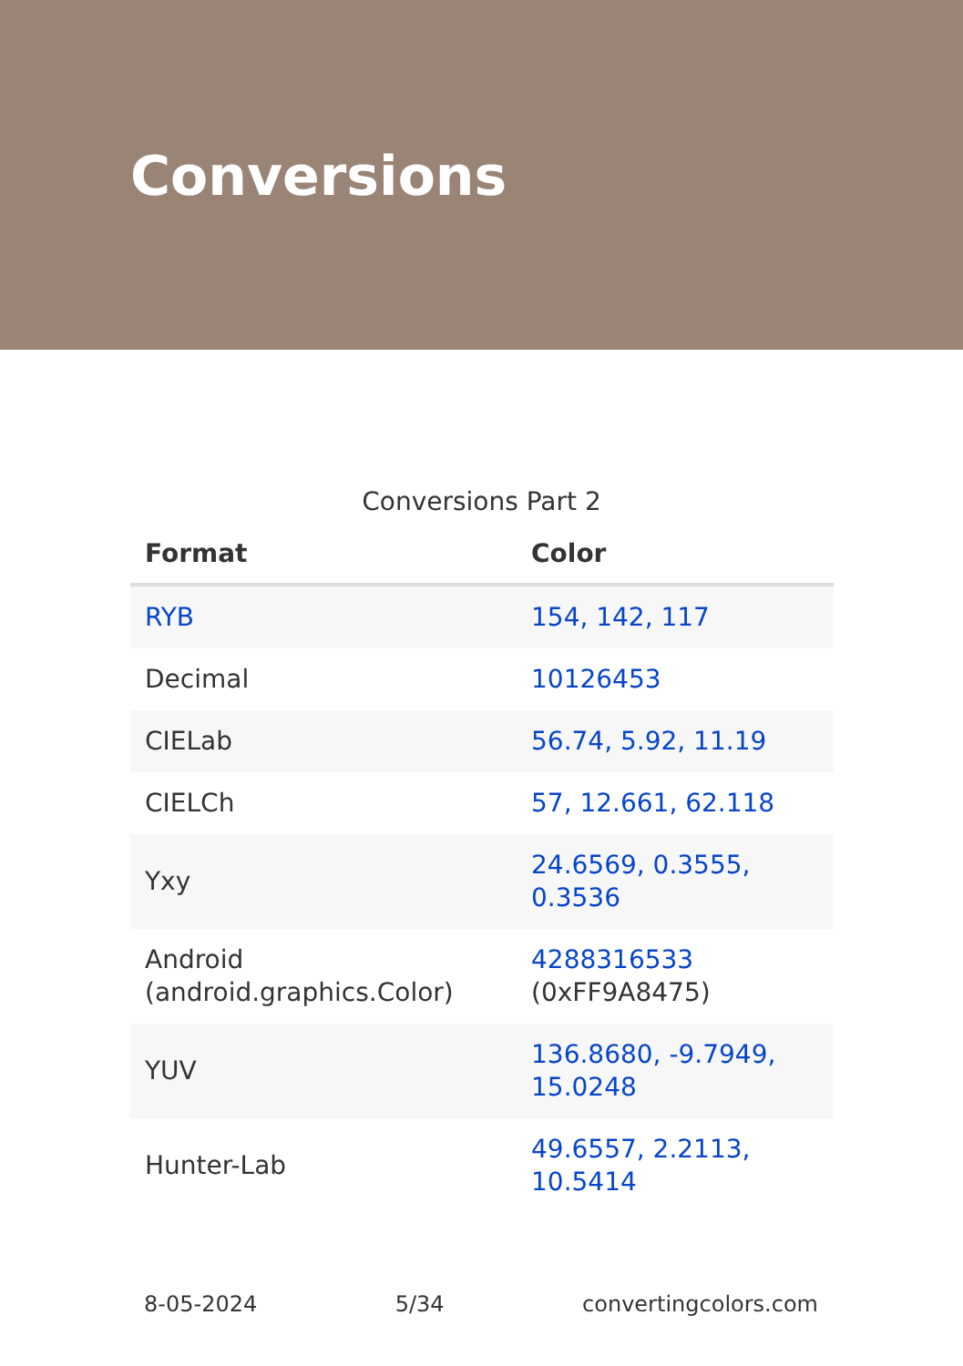Conversions
Conversions Part 2
| Format | Color |
| --- | --- |
| RYB | 154, 142, 117 |
| Decimal | 10126453 |
| CIELab | 56.74, 5.92, 11.19 |
| CIELCh | 57, 12.661, 62.118 |
| Yxy | 24.6569, 0.3555, 0.3536 |
| Android (android.graphics.Color) | 4288316533 (0xFF9A8475) |
| YUV | 136.8680, -9.7949, 15.0248 |
| Hunter-Lab | 49.6557, 2.2113, 10.5414 |
8-05-2024 5/34 convertingcolors.com